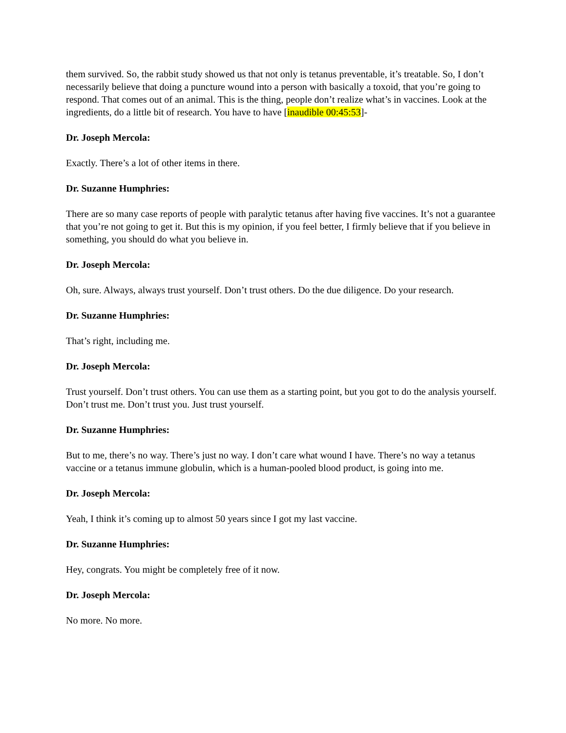them survived. So, the rabbit study showed us that not only is tetanus preventable, it’s treatable. So, I don’t necessarily believe that doing a puncture wound into a person with basically a toxoid, that you’re going to respond. That comes out of an animal. This is the thing, people don’t realize what’s in vaccines. Look at the ingredients, do a little bit of research. You have to have [inaudible 00:45:53]-
Dr. Joseph Mercola:
Exactly. There’s a lot of other items in there.
Dr. Suzanne Humphries:
There are so many case reports of people with paralytic tetanus after having five vaccines. It’s not a guarantee that you’re not going to get it. But this is my opinion, if you feel better, I firmly believe that if you believe in something, you should do what you believe in.
Dr. Joseph Mercola:
Oh, sure. Always, always trust yourself. Don’t trust others. Do the due diligence. Do your research.
Dr. Suzanne Humphries:
That’s right, including me.
Dr. Joseph Mercola:
Trust yourself. Don’t trust others. You can use them as a starting point, but you got to do the analysis yourself. Don’t trust me. Don’t trust you. Just trust yourself.
Dr. Suzanne Humphries:
But to me, there’s no way. There’s just no way. I don’t care what wound I have. There’s no way a tetanus vaccine or a tetanus immune globulin, which is a human-pooled blood product, is going into me.
Dr. Joseph Mercola:
Yeah, I think it’s coming up to almost 50 years since I got my last vaccine.
Dr. Suzanne Humphries:
Hey, congrats. You might be completely free of it now.
Dr. Joseph Mercola:
No more. No more.